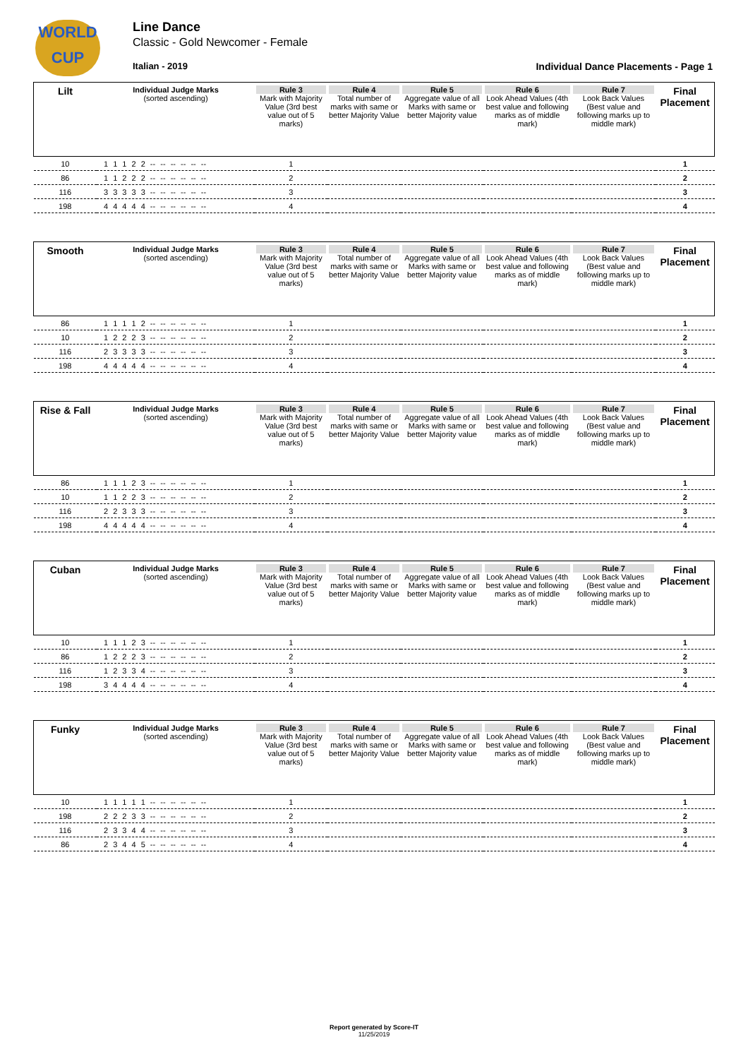WORLD
CUP
Line Dance
Classic - Gold Newcomer - Female
Italian - 2019
Individual Dance Placements - Page 1
| Lilt | Individual Judge Marks (sorted ascending) | Rule 3 Mark with Majority Value (3rd best value out of 5 marks) | Rule 4 Total number of marks with same or better Majority Value | Rule 5 Aggregate value of all Marks with same or better Majority value | Rule 6 Look Ahead Values (4th best value and following marks as of middle mark) | Rule 7 Look Back Values (Best value and following marks up to middle mark) | Final Placement |
| --- | --- | --- | --- | --- | --- | --- | --- |
| 10 | 1 1 1 2 2 -- -- -- -- -- -- | 1 | | | | | 1 |
| 86 | 1 1 2 2 2 -- -- -- -- -- -- | 2 | | | | | 2 |
| 116 | 3 3 3 3 3 -- -- -- -- -- -- | 3 | | | | | 3 |
| 198 | 4 4 4 4 4 -- -- -- -- -- -- | 4 | | | | | 4 |
| Smooth | Individual Judge Marks (sorted ascending) | Rule 3 Mark with Majority Value (3rd best value out of 5 marks) | Rule 4 Total number of marks with same or better Majority Value | Rule 5 Aggregate value of all Marks with same or better Majority value | Rule 6 Look Ahead Values (4th best value and following marks as of middle mark) | Rule 7 Look Back Values (Best value and following marks up to middle mark) | Final Placement |
| --- | --- | --- | --- | --- | --- | --- | --- |
| 86 | 1 1 1 1 2 -- -- -- -- -- -- | 1 | | | | | 1 |
| 10 | 1 2 2 2 3 -- -- -- -- -- -- | 2 | | | | | 2 |
| 116 | 2 3 3 3 3 -- -- -- -- -- -- | 3 | | | | | 3 |
| 198 | 4 4 4 4 4 -- -- -- -- -- -- | 4 | | | | | 4 |
| Rise & Fall | Individual Judge Marks (sorted ascending) | Rule 3 Mark with Majority Value (3rd best value out of 5 marks) | Rule 4 Total number of marks with same or better Majority Value | Rule 5 Aggregate value of all Marks with same or better Majority value | Rule 6 Look Ahead Values (4th best value and following marks as of middle mark) | Rule 7 Look Back Values (Best value and following marks up to middle mark) | Final Placement |
| --- | --- | --- | --- | --- | --- | --- | --- |
| 86 | 1 1 1 2 3 -- -- -- -- -- -- | 1 | | | | | 1 |
| 10 | 1 1 2 2 3 -- -- -- -- -- -- | 2 | | | | | 2 |
| 116 | 2 2 3 3 3 -- -- -- -- -- -- | 3 | | | | | 3 |
| 198 | 4 4 4 4 4 -- -- -- -- -- -- | 4 | | | | | 4 |
| Cuban | Individual Judge Marks (sorted ascending) | Rule 3 Mark with Majority Value (3rd best value out of 5 marks) | Rule 4 Total number of marks with same or better Majority Value | Rule 5 Aggregate value of all Marks with same or better Majority value | Rule 6 Look Ahead Values (4th best value and following marks as of middle mark) | Rule 7 Look Back Values (Best value and following marks up to middle mark) | Final Placement |
| --- | --- | --- | --- | --- | --- | --- | --- |
| 10 | 1 1 1 2 3 -- -- -- -- -- -- | 1 | | | | | 1 |
| 86 | 1 2 2 2 3 -- -- -- -- -- -- | 2 | | | | | 2 |
| 116 | 1 2 3 3 4 -- -- -- -- -- -- | 3 | | | | | 3 |
| 198 | 3 4 4 4 4 -- -- -- -- -- -- | 4 | | | | | 4 |
| Funky | Individual Judge Marks (sorted ascending) | Rule 3 Mark with Majority Value (3rd best value out of 5 marks) | Rule 4 Total number of marks with same or better Majority Value | Rule 5 Aggregate value of all Marks with same or better Majority value | Rule 6 Look Ahead Values (4th best value and following marks as of middle mark) | Rule 7 Look Back Values (Best value and following marks up to middle mark) | Final Placement |
| --- | --- | --- | --- | --- | --- | --- | --- |
| 10 | 1 1 1 1 1 -- -- -- -- -- -- | 1 | | | | | 1 |
| 198 | 2 2 2 3 3 -- -- -- -- -- -- | 2 | | | | | 2 |
| 116 | 2 3 3 4 4 -- -- -- -- -- -- | 3 | | | | | 3 |
| 86 | 2 3 4 4 5 -- -- -- -- -- -- | 4 | | | | | 4 |
Report generated by Score-IT
11/25/2019